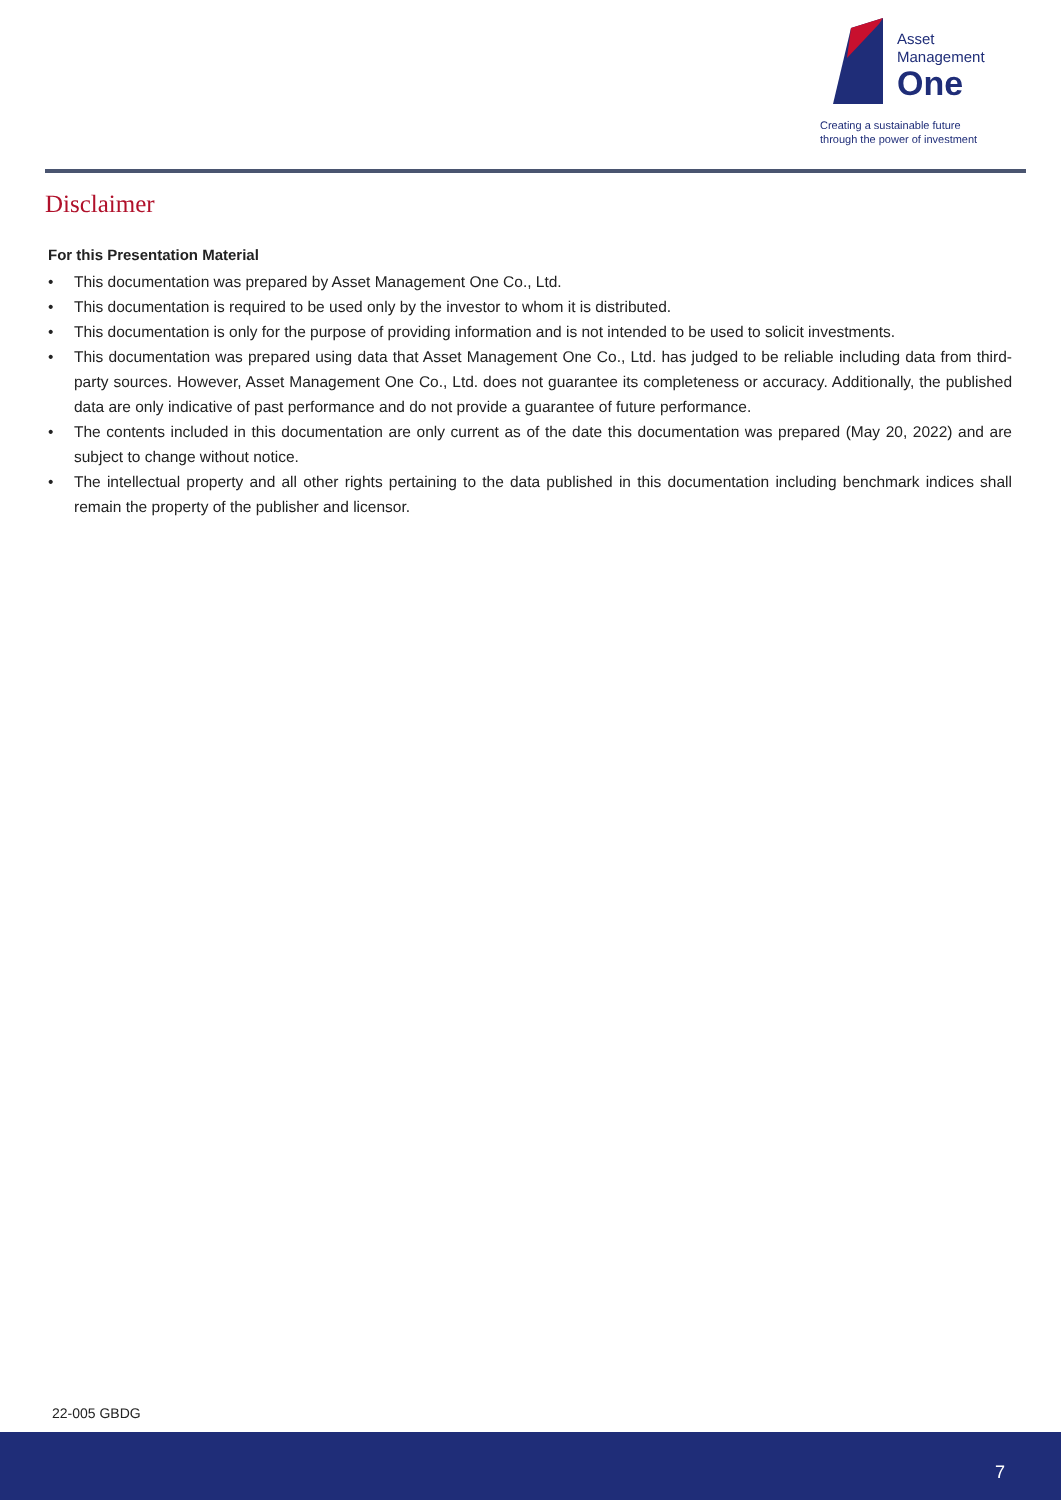Asset
Management
One
Creating a sustainable future
through the power of investment
Disclaimer
For this Presentation Material
• This documentation was prepared by Asset Management One Co., Ltd.
• This documentation is required to be used only by the investor to whom it is distributed.
• This documentation is only for the purpose of providing information and is not intended to be used to solicit investments.
• This documentation was prepared using data that Asset Management One Co., Ltd. has judged to be reliable including data from third-party sources. However, Asset Management One Co., Ltd. does not guarantee its completeness or accuracy. Additionally, the published data are only indicative of past performance and do not provide a guarantee of future performance.
• The contents included in this documentation are only current as of the date this documentation was prepared (May 20, 2022) and are subject to change without notice.
• The intellectual property and all other rights pertaining to the data published in this documentation including benchmark indices shall remain the property of the publisher and licensor.
22-005 GBDG
7